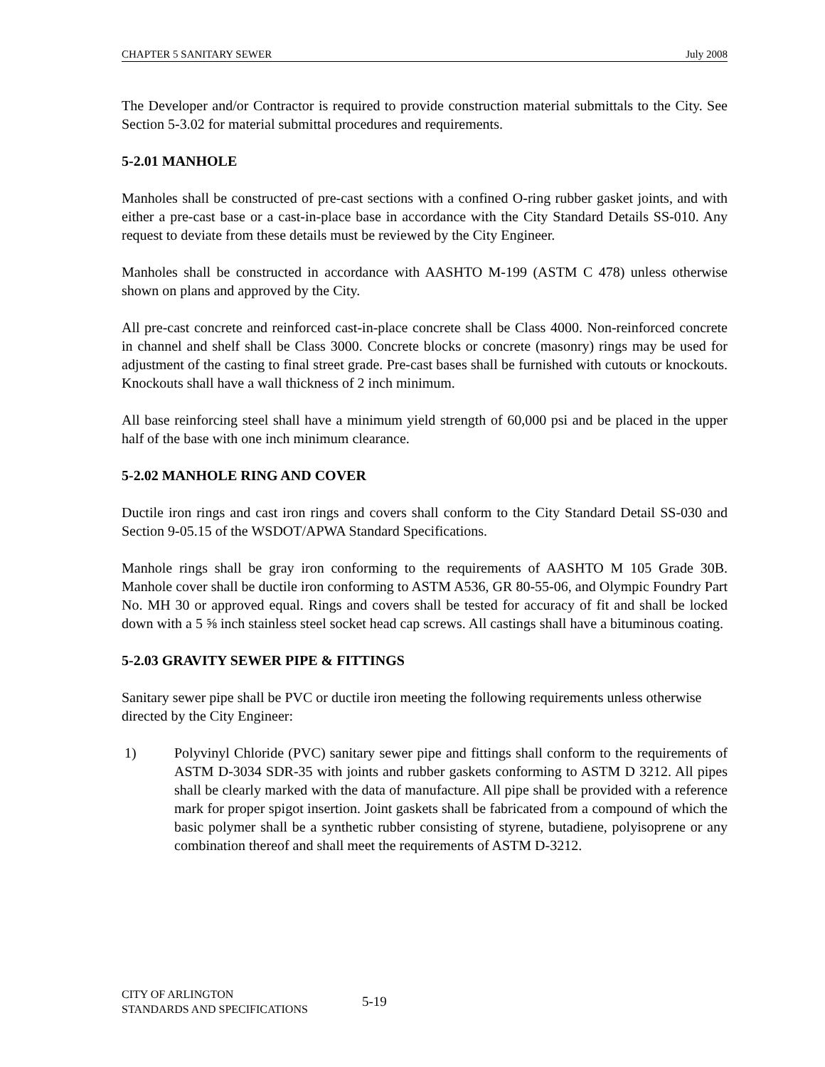CHAPTER 5 SANITARY SEWER July 2008
The Developer and/or Contractor is required to provide construction material submittals to the City. See Section 5-3.02 for material submittal procedures and requirements.
5-2.01 MANHOLE
Manholes shall be constructed of pre-cast sections with a confined O-ring rubber gasket joints, and with either a pre-cast base or a cast-in-place base in accordance with the City Standard Details SS-010. Any request to deviate from these details must be reviewed by the City Engineer.
Manholes shall be constructed in accordance with AASHTO M-199 (ASTM C 478) unless otherwise shown on plans and approved by the City.
All pre-cast concrete and reinforced cast-in-place concrete shall be Class 4000. Non-reinforced concrete in channel and shelf shall be Class 3000. Concrete blocks or concrete (masonry) rings may be used for adjustment of the casting to final street grade. Pre-cast bases shall be furnished with cutouts or knockouts. Knockouts shall have a wall thickness of 2 inch minimum.
All base reinforcing steel shall have a minimum yield strength of 60,000 psi and be placed in the upper half of the base with one inch minimum clearance.
5-2.02 MANHOLE RING AND COVER
Ductile iron rings and cast iron rings and covers shall conform to the City Standard Detail SS-030 and Section 9-05.15 of the WSDOT/APWA Standard Specifications.
Manhole rings shall be gray iron conforming to the requirements of AASHTO M 105 Grade 30B. Manhole cover shall be ductile iron conforming to ASTM A536, GR 80-55-06, and Olympic Foundry Part No. MH 30 or approved equal. Rings and covers shall be tested for accuracy of fit and shall be locked down with a 5 ⅝ inch stainless steel socket head cap screws. All castings shall have a bituminous coating.
5-2.03 GRAVITY SEWER PIPE & FITTINGS
Sanitary sewer pipe shall be PVC or ductile iron meeting the following requirements unless otherwise directed by the City Engineer:
1) Polyvinyl Chloride (PVC) sanitary sewer pipe and fittings shall conform to the requirements of ASTM D-3034 SDR-35 with joints and rubber gaskets conforming to ASTM D 3212. All pipes shall be clearly marked with the data of manufacture. All pipe shall be provided with a reference mark for proper spigot insertion. Joint gaskets shall be fabricated from a compound of which the basic polymer shall be a synthetic rubber consisting of styrene, butadiene, polyisoprene or any combination thereof and shall meet the requirements of ASTM D-3212.
CITY OF ARLINGTON
STANDARDS AND SPECIFICATIONS
5-19